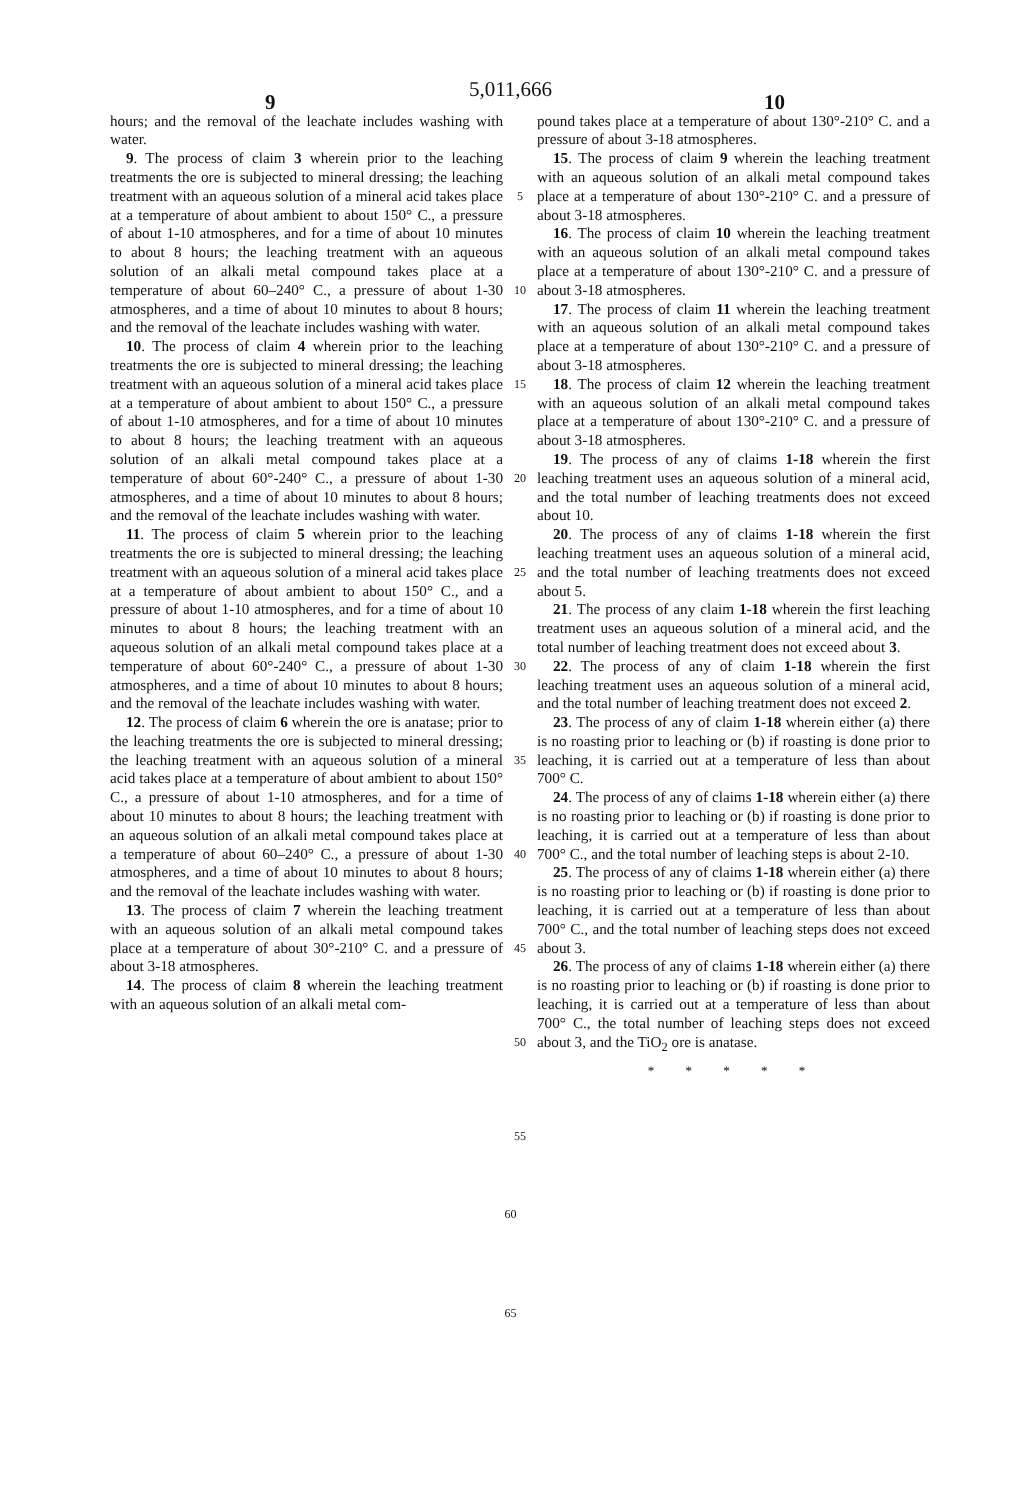5,011,666
9 10
hours; and the removal of the leachate includes washing with water.
9. The process of claim 3 wherein prior to the leaching treatments the ore is subjected to mineral dressing; the leaching treatment with an aqueous solution of a mineral acid takes place at a temperature of about ambient to about 150° C., a pressure of about 1-10 atmospheres, and for a time of about 10 minutes to about 8 hours; the leaching treatment with an aqueous solution of an alkali metal compound takes place at a temperature of about 60–240° C., a pressure of about 1-30 atmospheres, and a time of about 10 minutes to about 8 hours; and the removal of the leachate includes washing with water.
10. The process of claim 4 wherein prior to the leaching treatments the ore is subjected to mineral dressing; the leaching treatment with an aqueous solution of a mineral acid takes place at a temperature of about ambient to about 150° C., a pressure of about 1-10 atmospheres, and for a time of about 10 minutes to about 8 hours; the leaching treatment with an aqueous solution of an alkali metal compound takes place at a temperature of about 60°-240° C., a pressure of about 1-30 atmospheres, and a time of about 10 minutes to about 8 hours; and the removal of the leachate includes washing with water.
11. The process of claim 5 wherein prior to the leaching treatments the ore is subjected to mineral dressing; the leaching treatment with an aqueous solution of a mineral acid takes place at a temperature of about ambient to about 150° C., and a pressure of about 1-10 atmospheres, and for a time of about 10 minutes to about 8 hours; the leaching treatment with an aqueous solution of an alkali metal compound takes place at a temperature of about 60°-240° C., a pressure of about 1-30 atmospheres, and a time of about 10 minutes to about 8 hours; and the removal of the leachate includes washing with water.
12. The process of claim 6 wherein the ore is anatase; prior to the leaching treatments the ore is subjected to mineral dressing; the leaching treatment with an aqueous solution of a mineral acid takes place at a temperature of about ambient to about 150° C., a pressure of about 1-10 atmospheres, and for a time of about 10 minutes to about 8 hours; the leaching treatment with an aqueous solution of an alkali metal compound takes place at a temperature of about 60–240° C., a pressure of about 1-30 atmospheres, and a time of about 10 minutes to about 8 hours; and the removal of the leachate includes washing with water.
13. The process of claim 7 wherein the leaching treatment with an aqueous solution of an alkali metal compound takes place at a temperature of about 30°-210° C. and a pressure of about 3-18 atmospheres.
14. The process of claim 8 wherein the leaching treatment with an aqueous solution of an alkali metal com-
5
10
15
20
25
30
35
40
45
50
55
pound takes place at a temperature of about 130°-210° C. and a pressure of about 3-18 atmospheres.
15. The process of claim 9 wherein the leaching treatment with an aqueous solution of an alkali metal compound takes place at a temperature of about 130°-210° C. and a pressure of about 3-18 atmospheres.
16. The process of claim 10 wherein the leaching treatment with an aqueous solution of an alkali metal compound takes place at a temperature of about 130°-210° C. and a pressure of about 3-18 atmospheres.
17. The process of claim 11 wherein the leaching treatment with an aqueous solution of an alkali metal compound takes place at a temperature of about 130°-210° C. and a pressure of about 3-18 atmospheres.
18. The process of claim 12 wherein the leaching treatment with an aqueous solution of an alkali metal compound takes place at a temperature of about 130°-210° C. and a pressure of about 3-18 atmospheres.
19. The process of any of claims 1-18 wherein the first leaching treatment uses an aqueous solution of a mineral acid, and the total number of leaching treatments does not exceed about 10.
20. The process of any of claims 1-18 wherein the first leaching treatment uses an aqueous solution of a mineral acid, and the total number of leaching treatments does not exceed about 5.
21. The process of any claim 1-18 wherein the first leaching treatment uses an aqueous solution of a mineral acid, and the total number of leaching treatment does not exceed about 3.
22. The process of any of claim 1-18 wherein the first leaching treatment uses an aqueous solution of a mineral acid, and the total number of leaching treatment does not exceed 2.
23. The process of any of claim 1-18 wherein either (a) there is no roasting prior to leaching or (b) if roasting is done prior to leaching, it is carried out at a temperature of less than about 700° C.
24. The process of any of claims 1-18 wherein either (a) there is no roasting prior to leaching or (b) if roasting is done prior to leaching, it is carried out at a temperature of less than about 700° C., and the total number of leaching steps is about 2-10.
25. The process of any of claims 1-18 wherein either (a) there is no roasting prior to leaching or (b) if roasting is done prior to leaching, it is carried out at a temperature of less than about 700° C., and the total number of leaching steps does not exceed about 3.
26. The process of any of claims 1-18 wherein either (a) there is no roasting prior to leaching or (b) if roasting is done prior to leaching, it is carried out at a temperature of less than about 700° C., the total number of leaching steps does not exceed about 3, and the TiO<sub>2</sub> ore is anatase.
* * * * *
60
65